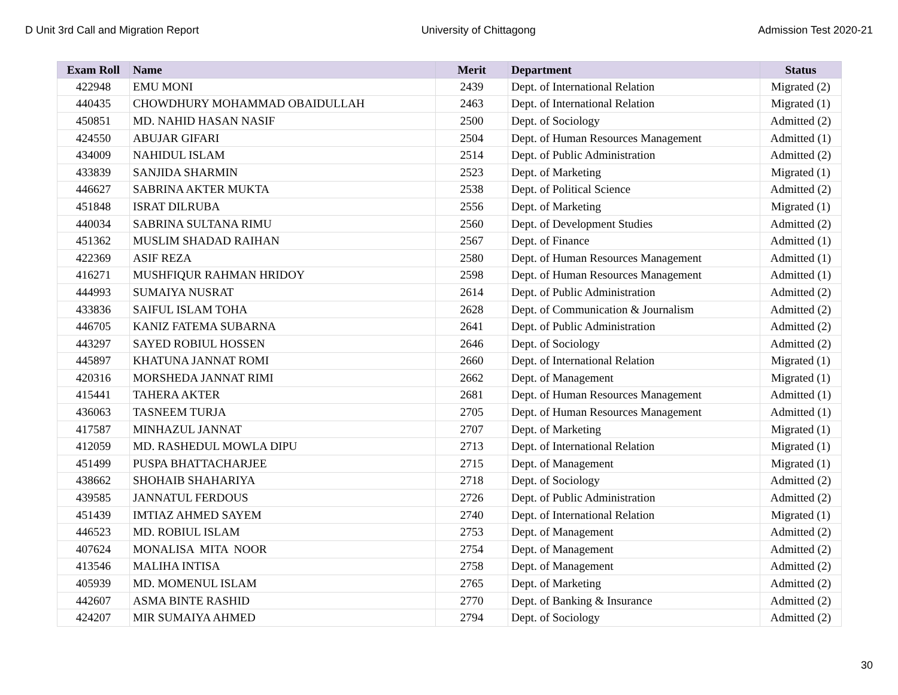D Unit 3rd Call and Migration Report University of Chittagong Admission Test 2020-21
| Exam Roll | Name | Merit | Department | Status |
| --- | --- | --- | --- | --- |
| 422948 | EMU MONI | 2439 | Dept. of International Relation | Migrated (2) |
| 440435 | CHOWDHURY MOHAMMAD OBAIDULLAH | 2463 | Dept. of International Relation | Migrated (1) |
| 450851 | MD. NAHID HASAN NASIF | 2500 | Dept. of Sociology | Admitted (2) |
| 424550 | ABUJAR GIFARI | 2504 | Dept. of Human Resources Management | Admitted (1) |
| 434009 | NAHIDUL ISLAM | 2514 | Dept. of Public Administration | Admitted (2) |
| 433839 | SANJIDA SHARMIN | 2523 | Dept. of Marketing | Migrated (1) |
| 446627 | SABRINA AKTER MUKTA | 2538 | Dept. of Political Science | Admitted (2) |
| 451848 | ISRAT DILRUBA | 2556 | Dept. of Marketing | Migrated (1) |
| 440034 | SABRINA SULTANA RIMU | 2560 | Dept. of Development Studies | Admitted (2) |
| 451362 | MUSLIM SHADAD RAIHAN | 2567 | Dept. of Finance | Admitted (1) |
| 422369 | ASIF REZA | 2580 | Dept. of Human Resources Management | Admitted (1) |
| 416271 | MUSHFIQUR RAHMAN HRIDOY | 2598 | Dept. of Human Resources Management | Admitted (1) |
| 444993 | SUMAIYA NUSRAT | 2614 | Dept. of Public Administration | Admitted (2) |
| 433836 | SAIFUL ISLAM TOHA | 2628 | Dept. of Communication & Journalism | Admitted (2) |
| 446705 | KANIZ FATEMA SUBARNA | 2641 | Dept. of Public Administration | Admitted (2) |
| 443297 | SAYED ROBIUL HOSSEN | 2646 | Dept. of Sociology | Admitted (2) |
| 445897 | KHATUNA JANNAT ROMI | 2660 | Dept. of International Relation | Migrated (1) |
| 420316 | MORSHEDA JANNAT RIMI | 2662 | Dept. of Management | Migrated (1) |
| 415441 | TAHERA AKTER | 2681 | Dept. of Human Resources Management | Admitted (1) |
| 436063 | TASNEEM TURJA | 2705 | Dept. of Human Resources Management | Admitted (1) |
| 417587 | MINHAZUL JANNAT | 2707 | Dept. of Marketing | Migrated (1) |
| 412059 | MD. RASHEDUL MOWLA DIPU | 2713 | Dept. of International Relation | Migrated (1) |
| 451499 | PUSPA BHATTACHARJEE | 2715 | Dept. of Management | Migrated (1) |
| 438662 | SHOHAIB SHAHARIYA | 2718 | Dept. of Sociology | Admitted (2) |
| 439585 | JANNATUL FERDOUS | 2726 | Dept. of Public Administration | Admitted (2) |
| 451439 | IMTIAZ AHMED SAYEM | 2740 | Dept. of International Relation | Migrated (1) |
| 446523 | MD. ROBIUL ISLAM | 2753 | Dept. of Management | Admitted (2) |
| 407624 | MONALISA MITA NOOR | 2754 | Dept. of Management | Admitted (2) |
| 413546 | MALIHA INTISA | 2758 | Dept. of Management | Admitted (2) |
| 405939 | MD. MOMENUL ISLAM | 2765 | Dept. of Marketing | Admitted (2) |
| 442607 | ASMA BINTE RASHID | 2770 | Dept. of Banking & Insurance | Admitted (2) |
| 424207 | MIR SUMAIYA AHMED | 2794 | Dept. of Sociology | Admitted (2) |
30